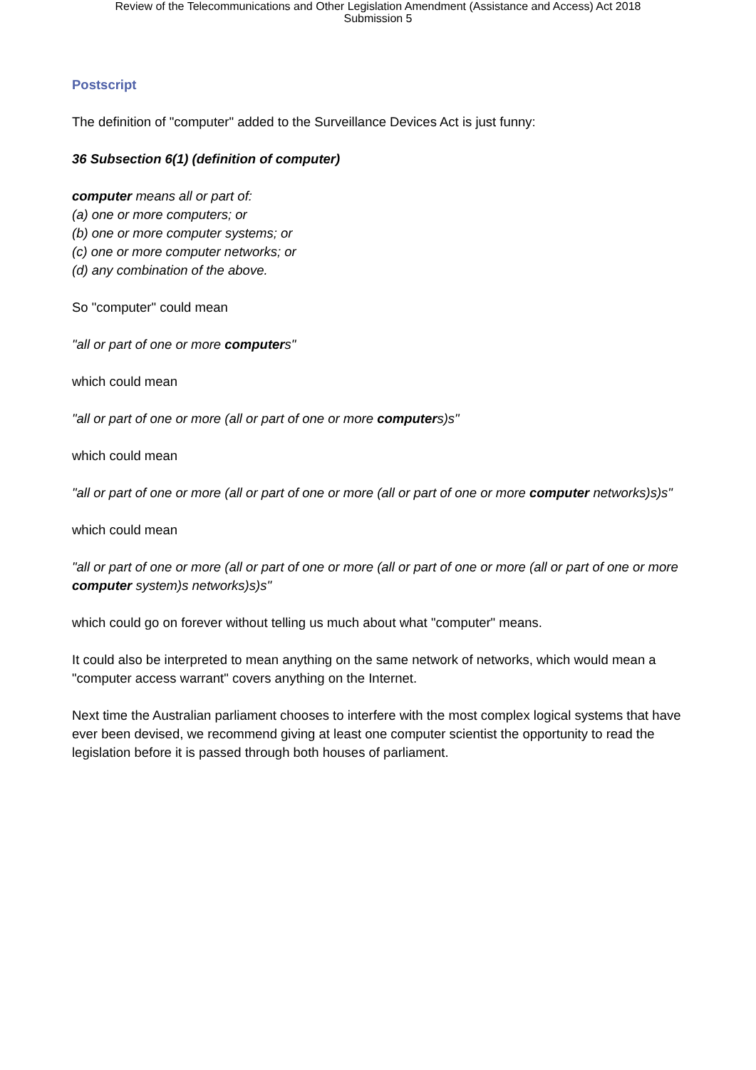Review of the Telecommunications and Other Legislation Amendment (Assistance and Access) Act 2018
Submission 5
Postscript
The definition of "computer" added to the Surveillance Devices Act is just funny:
36 Subsection 6(1) (definition of computer)
computer means all or part of:
(a) one or more computers; or
(b) one or more computer systems; or
(c) one or more computer networks; or
(d) any combination of the above.
So "computer" could mean
"all or part of one or more computers"
which could mean
"all or part of one or more (all or part of one or more computers)s"
which could mean
"all or part of one or more (all or part of one or more (all or part of one or more computer networks)s)s"
which could mean
"all or part of one or more (all or part of one or more (all or part of one or more (all or part of one or more computer system)s networks)s)s"
which could go on forever without telling us much about what "computer" means.
It could also be interpreted to mean anything on the same network of networks, which would mean a "computer access warrant" covers anything on the Internet.
Next time the Australian parliament chooses to interfere with the most complex logical systems that have ever been devised, we recommend giving at least one computer scientist the opportunity to read the legislation before it is passed through both houses of parliament.